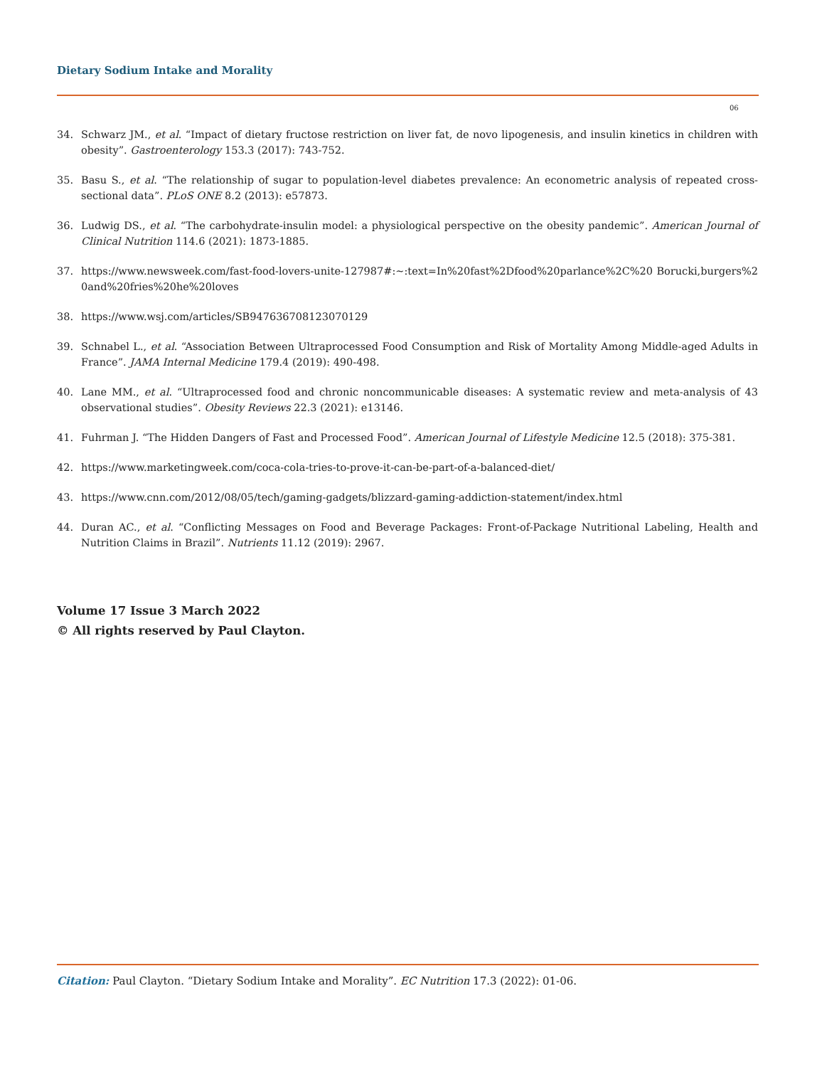Dietary Sodium Intake and Morality
06
34. Schwarz JM., et al. “Impact of dietary fructose restriction on liver fat, de novo lipogenesis, and insulin kinetics in children with obesity”. Gastroenterology 153.3 (2017): 743-752.
35. Basu S., et al. “The relationship of sugar to population-level diabetes prevalence: An econometric analysis of repeated cross-sectional data”. PLoS ONE 8.2 (2013): e57873.
36. Ludwig DS., et al. “The carbohydrate-insulin model: a physiological perspective on the obesity pandemic”. American Journal of Clinical Nutrition 114.6 (2021): 1873-1885.
37. https://www.newsweek.com/fast-food-lovers-unite-127987#:~:text=In%20fast%2Dfood%20parlance%2C%20 Borucki,burgers%20and%20fries%20he%20loves
38. https://www.wsj.com/articles/SB947636708123070129
39. Schnabel L., et al. “Association Between Ultraprocessed Food Consumption and Risk of Mortality Among Middle-aged Adults in France”. JAMA Internal Medicine 179.4 (2019): 490-498.
40. Lane MM., et al. “Ultraprocessed food and chronic noncommunicable diseases: A systematic review and meta-analysis of 43 observational studies”. Obesity Reviews 22.3 (2021): e13146.
41. Fuhrman J. “The Hidden Dangers of Fast and Processed Food”. American Journal of Lifestyle Medicine 12.5 (2018): 375-381.
42. https://www.marketingweek.com/coca-cola-tries-to-prove-it-can-be-part-of-a-balanced-diet/
43. https://www.cnn.com/2012/08/05/tech/gaming-gadgets/blizzard-gaming-addiction-statement/index.html
44. Duran AC., et al. “Conflicting Messages on Food and Beverage Packages: Front-of-Package Nutritional Labeling, Health and Nutrition Claims in Brazil”. Nutrients 11.12 (2019): 2967.
Volume 17 Issue 3 March 2022
© All rights reserved by Paul Clayton.
Citation: Paul Clayton. “Dietary Sodium Intake and Morality”. EC Nutrition 17.3 (2022): 01-06.